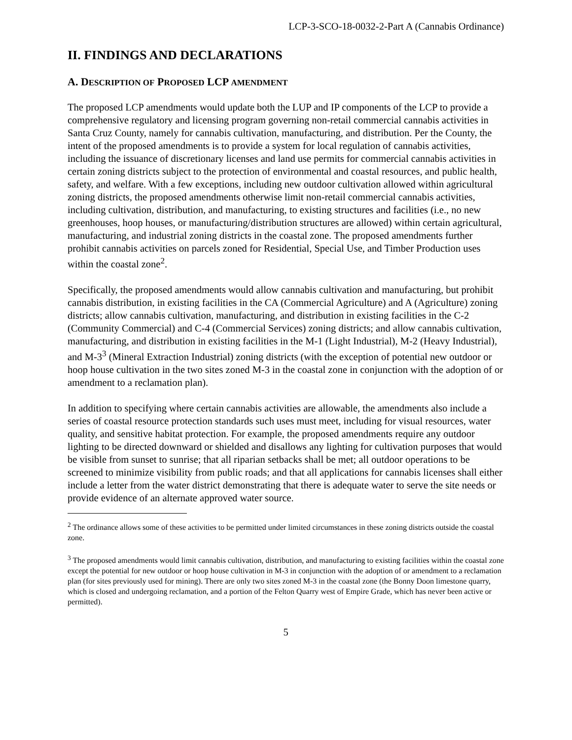LCP-3-SCO-18-0032-2-Part A (Cannabis Ordinance)
II. FINDINGS AND DECLARATIONS
A. DESCRIPTION OF PROPOSED LCP AMENDMENT
The proposed LCP amendments would update both the LUP and IP components of the LCP to provide a comprehensive regulatory and licensing program governing non-retail commercial cannabis activities in Santa Cruz County, namely for cannabis cultivation, manufacturing, and distribution. Per the County, the intent of the proposed amendments is to provide a system for local regulation of cannabis activities, including the issuance of discretionary licenses and land use permits for commercial cannabis activities in certain zoning districts subject to the protection of environmental and coastal resources, and public health, safety, and welfare. With a few exceptions, including new outdoor cultivation allowed within agricultural zoning districts, the proposed amendments otherwise limit non-retail commercial cannabis activities, including cultivation, distribution, and manufacturing, to existing structures and facilities (i.e., no new greenhouses, hoop houses, or manufacturing/distribution structures are allowed) within certain agricultural, manufacturing, and industrial zoning districts in the coastal zone. The proposed amendments further prohibit cannabis activities on parcels zoned for Residential, Special Use, and Timber Production uses within the coastal zone<sup>2</sup>.
Specifically, the proposed amendments would allow cannabis cultivation and manufacturing, but prohibit cannabis distribution, in existing facilities in the CA (Commercial Agriculture) and A (Agriculture) zoning districts; allow cannabis cultivation, manufacturing, and distribution in existing facilities in the C-2 (Community Commercial) and C-4 (Commercial Services) zoning districts; and allow cannabis cultivation, manufacturing, and distribution in existing facilities in the M-1 (Light Industrial), M-2 (Heavy Industrial), and M-3<sup>3</sup> (Mineral Extraction Industrial) zoning districts (with the exception of potential new outdoor or hoop house cultivation in the two sites zoned M-3 in the coastal zone in conjunction with the adoption of or amendment to a reclamation plan).
In addition to specifying where certain cannabis activities are allowable, the amendments also include a series of coastal resource protection standards such uses must meet, including for visual resources, water quality, and sensitive habitat protection. For example, the proposed amendments require any outdoor lighting to be directed downward or shielded and disallows any lighting for cultivation purposes that would be visible from sunset to sunrise; that all riparian setbacks shall be met; all outdoor operations to be screened to minimize visibility from public roads; and that all applications for cannabis licenses shall either include a letter from the water district demonstrating that there is adequate water to serve the site needs or provide evidence of an alternate approved water source.
<sup>2</sup> The ordinance allows some of these activities to be permitted under limited circumstances in these zoning districts outside the coastal zone.
<sup>3</sup> The proposed amendments would limit cannabis cultivation, distribution, and manufacturing to existing facilities within the coastal zone except the potential for new outdoor or hoop house cultivation in M-3 in conjunction with the adoption of or amendment to a reclamation plan (for sites previously used for mining). There are only two sites zoned M-3 in the coastal zone (the Bonny Doon limestone quarry, which is closed and undergoing reclamation, and a portion of the Felton Quarry west of Empire Grade, which has never been active or permitted).
5